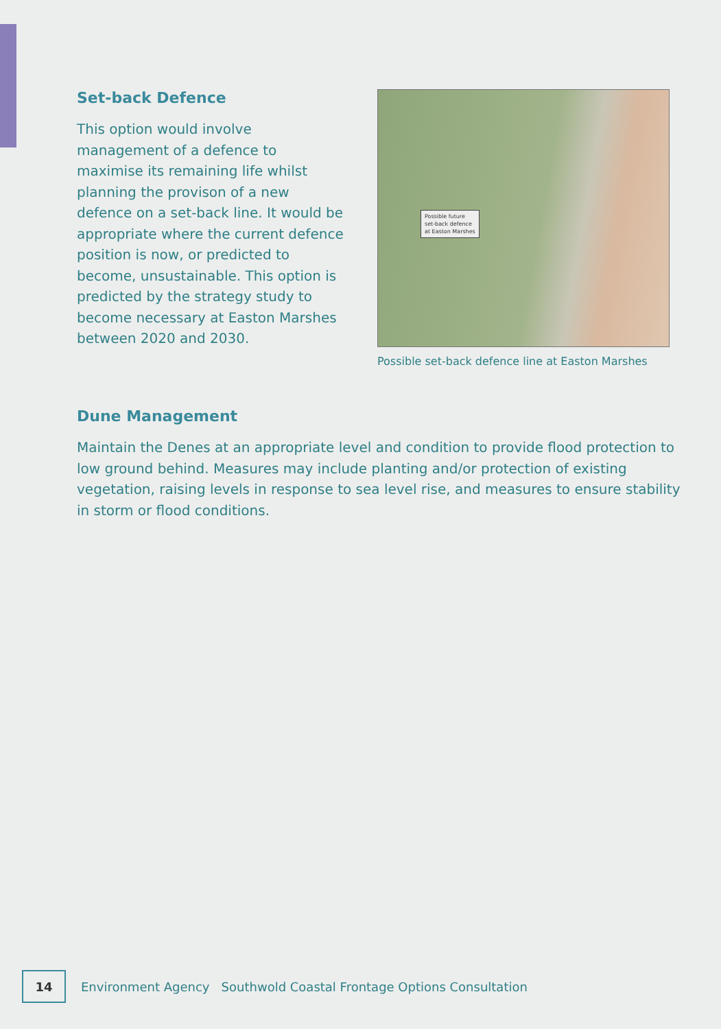Set-back Defence
This option would involve management of a defence to maximise its remaining life whilst planning the provison of a new defence on a set-back line. It would be appropriate where the current defence position is now, or predicted to become, unsustainable. This option is predicted by the strategy study to become necessary at Easton Marshes between 2020 and 2030.
Possible future
set-back defence
at Easton Marshes
Possible set-back defence line at Easton Marshes
Dune Management
Maintain the Denes at an appropriate level and condition to provide flood protection to low ground behind. Measures may include planting and/or protection of existing vegetation, raising levels in response to sea level rise, and measures to ensure stability in storm or flood conditions.
14
Environment Agency Southwold Coastal Frontage Options Consultation